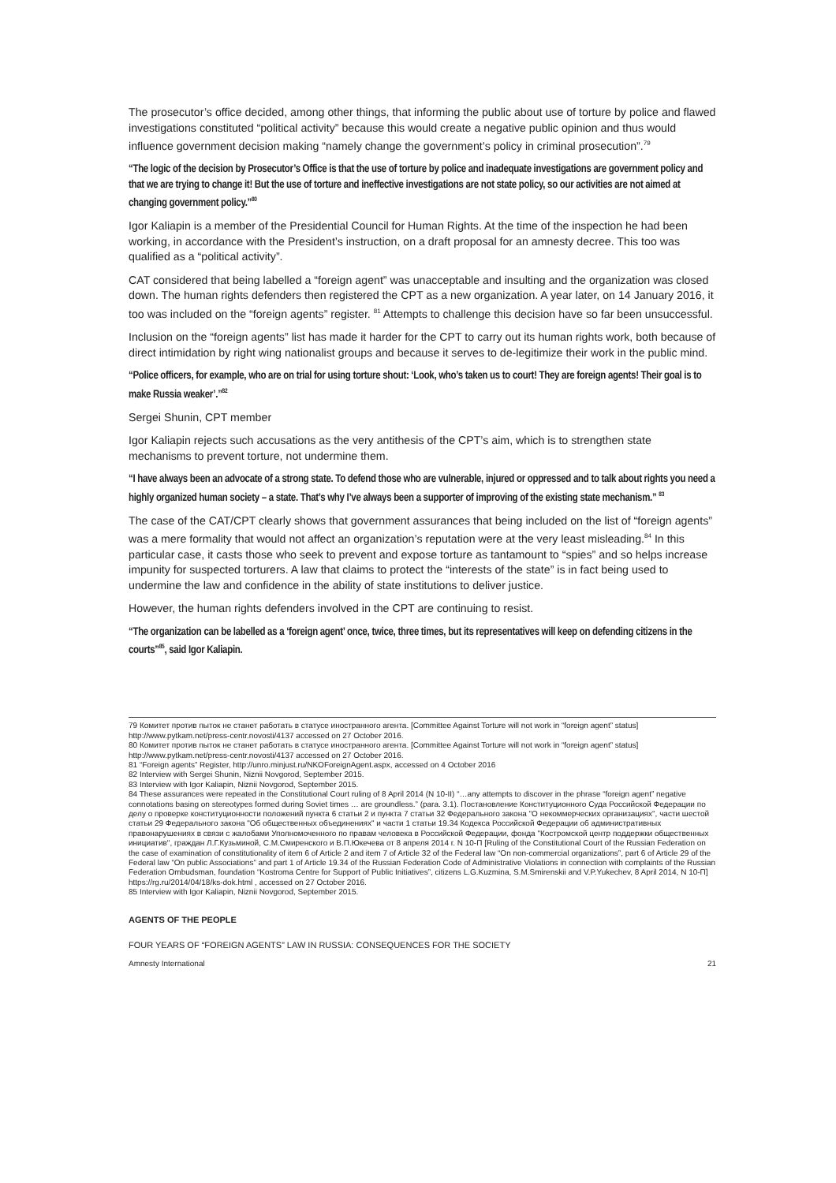The prosecutor’s office decided, among other things, that informing the public about use of torture by police and flawed investigations constituted “political activity” because this would create a negative public opinion and thus would influence government decision making “namely change the government’s policy in criminal prosecution”.<sup>79</sup>
“The logic of the decision by Prosecutor’s Office is that the use of torture by police and inadequate investigations are government policy and that we are trying to change it! But the use of torture and ineffective investigations are not state policy, so our activities are not aimed at changing government policy.”<sup>80</sup>
Igor Kaliapin is a member of the Presidential Council for Human Rights. At the time of the inspection he had been working, in accordance with the President’s instruction, on a draft proposal for an amnesty decree. This too was qualified as a “political activity”.
CAT considered that being labelled a “foreign agent” was unacceptable and insulting and the organization was closed down. The human rights defenders then registered the CPT as a new organization. A year later, on 14 January 2016, it too was included on the “foreign agents” register. <sup>81</sup> Attempts to challenge this decision have so far been unsuccessful.
Inclusion on the “foreign agents” list has made it harder for the CPT to carry out its human rights work, both because of direct intimidation by right wing nationalist groups and because it serves to de-legitimize their work in the public mind.
“Police officers, for example, who are on trial for using torture shout: ‘Look, who’s taken us to court! They are foreign agents! Their goal is to make Russia weaker’.”<sup>82</sup>
Sergei Shunin, CPT member
Igor Kaliapin rejects such accusations as the very antithesis of the CPT’s aim, which is to strengthen state mechanisms to prevent torture, not undermine them.
“I have always been an advocate of a strong state. To defend those who are vulnerable, injured or oppressed and to talk about rights you need a highly organized human society – a state. That’s why I’ve always been a supporter of improving of the existing state mechanism.” <sup>83</sup>
The case of the CAT/CPT clearly shows that government assurances that being included on the list of “foreign agents” was a mere formality that would not affect an organization’s reputation were at the very least misleading.<sup>84</sup> In this particular case, it casts those who seek to prevent and expose torture as tantamount to “spies” and so helps increase impunity for suspected torturers. A law that claims to protect the “interests of the state” is in fact being used to undermine the law and confidence in the ability of state institutions to deliver justice.
However, the human rights defenders involved in the CPT are continuing to resist.
“The organization can be labelled as a ‘foreign agent’ once, twice, three times, but its representatives will keep on defending citizens in the courts”<sup>85</sup>, said Igor Kaliapin.
79 Комитет против пыток не станет работать в статусе иностранного агента. [Committee Against Torture will not work in “foreign agent” status] http://www.pytkam.net/press-centr.novosti/4137 accessed on 27 October 2016.
80 Комитет против пыток не станет работать в статусе иностранного агента. [Committee Against Torture will not work in “foreign agent” status] http://www.pytkam.net/press-centr.novosti/4137 accessed on 27 October 2016.
81 “Foreign agents” Register, http://unro.minjust.ru/NKOForeignAgent.aspx, accessed on 4 October 2016
82 Interview with Sergei Shunin, Niznii Novgorod, September 2015.
83 Interview with Igor Kaliapin, Niznii Novgorod, September 2015.
84 These assurances were repeated in the Constitutional Court ruling of 8 April 2014 (N 10-II) “…any attempts to discover in the phrase “foreign agent” negative connotations basing on stereotypes formed during Soviet times … are groundless.” (para. 3.1). Постановление Конституционного Суда Российской Федерации по делу о проверке конституционности положений пункта 6 статьи 2 и пункта 7 статьи 32 Федерального закона "О некоммерческих организациях", части шестой статьи 29 Федерального закона "Об общественных объединениях" и части 1 статьи 19.34 Кодекса Российской Федерации об административных правонарушениях в связи с жалобами Уполномоченного по правам человека в Российской Федерации, фонда "Костромской центр поддержки общественных инициатив", граждан Л.Г.Кузьминой, С.М.Смиренского и В.П.Юкечева от 8 апреля 2014 г. N 10-П [Ruling of the Constitutional Court of the Russian Federation on the case of examination of constitutionality of item 6 of Article 2 and item 7 of Article 32 of the Federal law “On non-commercial organizations”, part 6 of Article 29 of the Federal law “On public Associations” and part 1 of Article 19.34 of the Russian Federation Code of Administrative Violations in connection with complaints of the Russian Federation Ombudsman, foundation “Kostroma Centre for Support of Public Initiatives”, citizens L.G.Kuzmina, S.M.Smirenskii and V.P.Yukechev, 8 April 2014, N 10-П] https://rg.ru/2014/04/18/ks-dok.html , accessed on 27 October 2016.
85 Interview with Igor Kaliapin, Niznii Novgorod, September 2015.
AGENTS OF THE PEOPLE
FOUR YEARS OF “FOREIGN AGENTS” LAW IN RUSSIA: CONSEQUENCES FOR THE SOCIETY
Amnesty International 21